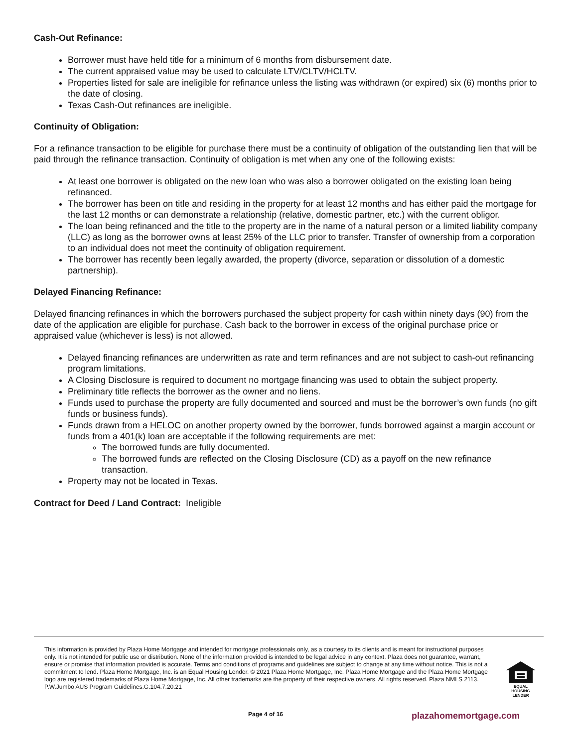Cash-Out Refinance:
Borrower must have held title for a minimum of 6 months from disbursement date.
The current appraised value may be used to calculate LTV/CLTV/HCLTV.
Properties listed for sale are ineligible for refinance unless the listing was withdrawn (or expired) six (6) months prior to the date of closing.
Texas Cash-Out refinances are ineligible.
Continuity of Obligation:
For a refinance transaction to be eligible for purchase there must be a continuity of obligation of the outstanding lien that will be paid through the refinance transaction. Continuity of obligation is met when any one of the following exists:
At least one borrower is obligated on the new loan who was also a borrower obligated on the existing loan being refinanced.
The borrower has been on title and residing in the property for at least 12 months and has either paid the mortgage for the last 12 months or can demonstrate a relationship (relative, domestic partner, etc.) with the current obligor.
The loan being refinanced and the title to the property are in the name of a natural person or a limited liability company (LLC) as long as the borrower owns at least 25% of the LLC prior to transfer. Transfer of ownership from a corporation to an individual does not meet the continuity of obligation requirement.
The borrower has recently been legally awarded, the property (divorce, separation or dissolution of a domestic partnership).
Delayed Financing Refinance:
Delayed financing refinances in which the borrowers purchased the subject property for cash within ninety days (90) from the date of the application are eligible for purchase. Cash back to the borrower in excess of the original purchase price or appraised value (whichever is less) is not allowed.
Delayed financing refinances are underwritten as rate and term refinances and are not subject to cash-out refinancing program limitations.
A Closing Disclosure is required to document no mortgage financing was used to obtain the subject property.
Preliminary title reflects the borrower as the owner and no liens.
Funds used to purchase the property are fully documented and sourced and must be the borrower’s own funds (no gift funds or business funds).
Funds drawn from a HELOC on another property owned by the borrower, funds borrowed against a margin account or funds from a 401(k) loan are acceptable if the following requirements are met:
The borrowed funds are fully documented.
The borrowed funds are reflected on the Closing Disclosure (CD) as a payoff on the new refinance transaction.
Property may not be located in Texas.
Contract for Deed / Land Contract: Ineligible
This information is provided by Plaza Home Mortgage and intended for mortgage professionals only, as a courtesy to its clients and is meant for instructional purposes only. It is not intended for public use or distribution. None of the information provided is intended to be legal advice in any context. Plaza does not guarantee, warrant, ensure or promise that information provided is accurate. Terms and conditions of programs and guidelines are subject to change at any time without notice. This is not a commitment to lend. Plaza Home Mortgage, Inc. is an Equal Housing Lender. © 2021 Plaza Home Mortgage, Inc. Plaza Home Mortgage and the Plaza Home Mortgage logo are registered trademarks of Plaza Home Mortgage, Inc. All other trademarks are the property of their respective owners. All rights reserved. Plaza NMLS 2113. P.W.Jumbo AUS Program Guidelines.G.104.7.20.21
EQUAL HOUSING LENDER
Page 4 of 16 plazahomemortgage.com